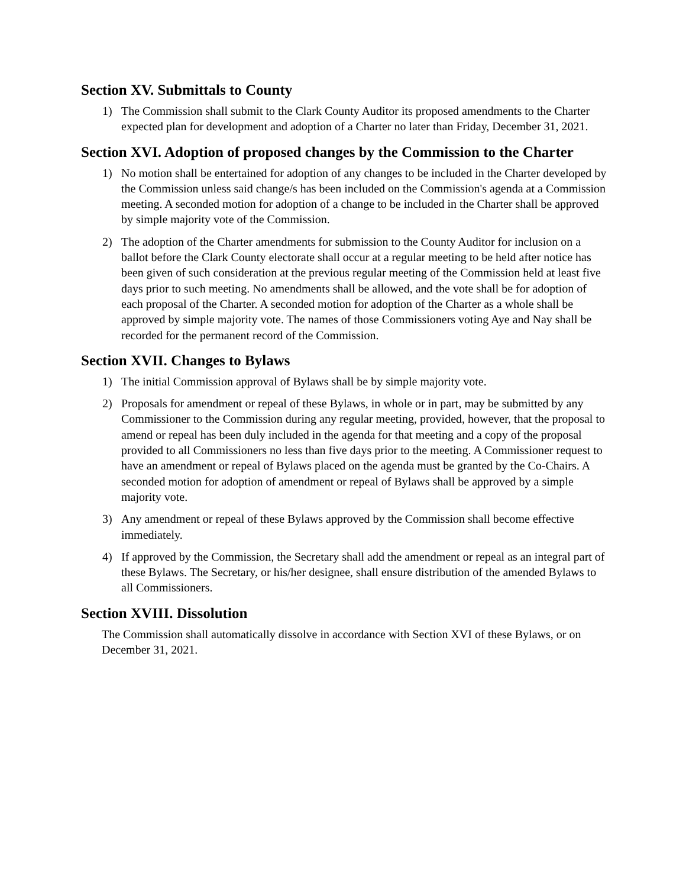Section XV. Submittals to County
1) The Commission shall submit to the Clark County Auditor its proposed amendments to the Charter expected plan for development and adoption of a Charter no later than Friday, December 31, 2021.
Section XVI. Adoption of proposed changes by the Commission to the Charter
1) No motion shall be entertained for adoption of any changes to be included in the Charter developed by the Commission unless said change/s has been included on the Commission's agenda at a Commission meeting. A seconded motion for adoption of a change to be included in the Charter shall be approved by simple majority vote of the Commission.
2) The adoption of the Charter amendments for submission to the County Auditor for inclusion on a ballot before the Clark County electorate shall occur at a regular meeting to be held after notice has been given of such consideration at the previous regular meeting of the Commission held at least five days prior to such meeting. No amendments shall be allowed, and the vote shall be for adoption of each proposal of the Charter. A seconded motion for adoption of the Charter as a whole shall be approved by simple majority vote. The names of those Commissioners voting Aye and Nay shall be recorded for the permanent record of the Commission.
Section XVII. Changes to Bylaws
1) The initial Commission approval of Bylaws shall be by simple majority vote.
2) Proposals for amendment or repeal of these Bylaws, in whole or in part, may be submitted by any Commissioner to the Commission during any regular meeting, provided, however, that the proposal to amend or repeal has been duly included in the agenda for that meeting and a copy of the proposal provided to all Commissioners no less than five days prior to the meeting. A Commissioner request to have an amendment or repeal of Bylaws placed on the agenda must be granted by the Co-Chairs. A seconded motion for adoption of amendment or repeal of Bylaws shall be approved by a simple majority vote.
3) Any amendment or repeal of these Bylaws approved by the Commission shall become effective immediately.
4) If approved by the Commission, the Secretary shall add the amendment or repeal as an integral part of these Bylaws. The Secretary, or his/her designee, shall ensure distribution of the amended Bylaws to all Commissioners.
Section XVIII. Dissolution
The Commission shall automatically dissolve in accordance with Section XVI of these Bylaws, or on December 31, 2021.